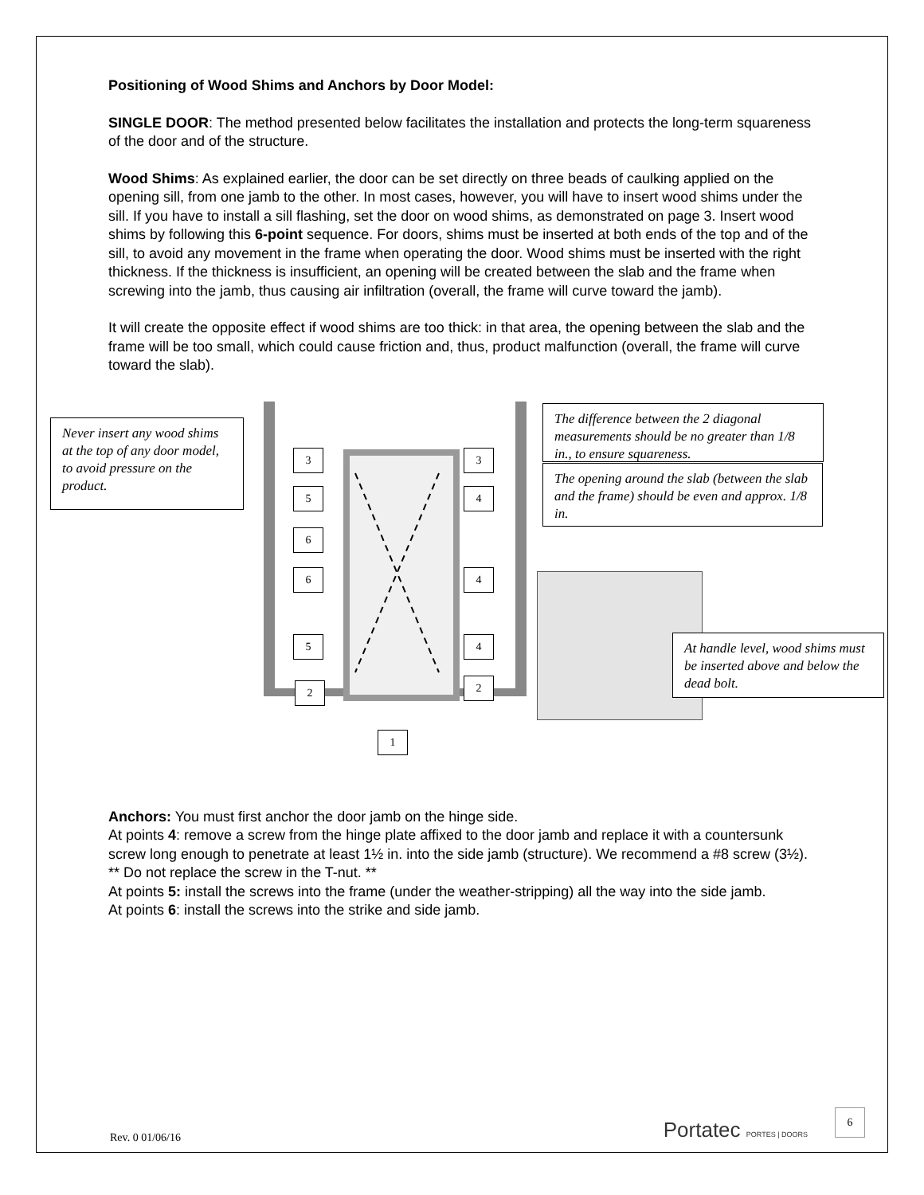Positioning of Wood Shims and Anchors by Door Model:
SINGLE DOOR: The method presented below facilitates the installation and protects the long-term squareness of the door and of the structure.
Wood Shims: As explained earlier, the door can be set directly on three beads of caulking applied on the opening sill, from one jamb to the other. In most cases, however, you will have to insert wood shims under the sill. If you have to install a sill flashing, set the door on wood shims, as demonstrated on page 3. Insert wood shims by following this 6-point sequence. For doors, shims must be inserted at both ends of the top and of the sill, to avoid any movement in the frame when operating the door. Wood shims must be inserted with the right thickness. If the thickness is insufficient, an opening will be created between the slab and the frame when screwing into the jamb, thus causing air infiltration (overall, the frame will curve toward the jamb).
It will create the opposite effect if wood shims are too thick: in that area, the opening between the slab and the frame will be too small, which could cause friction and, thus, product malfunction (overall, the frame will curve toward the slab).
Never insert any wood shims at the top of any door model, to avoid pressure on the product.
3 3
5 4
6
6 4
5 4
2 2
1
The difference between the 2 diagonal measurements should be no greater than 1/8 in., to ensure squareness.
The opening around the slab (between the slab and the frame) should be even and approx. 1/8 in.
At handle level, wood shims must be inserted above and below the dead bolt.
Anchors: You must first anchor the door jamb on the hinge side.
At points 4: remove a screw from the hinge plate affixed to the door jamb and replace it with a countersunk screw long enough to penetrate at least 1½ in. into the side jamb (structure). We recommend a #8 screw (3½). ** Do not replace the screw in the T-nut. **
At points 5: install the screws into the frame (under the weather-stripping) all the way into the side jamb.
At points 6: install the screws into the strike and side jamb.
Rev. 0 01/06/16 Portatec PORTES | DOORS 6